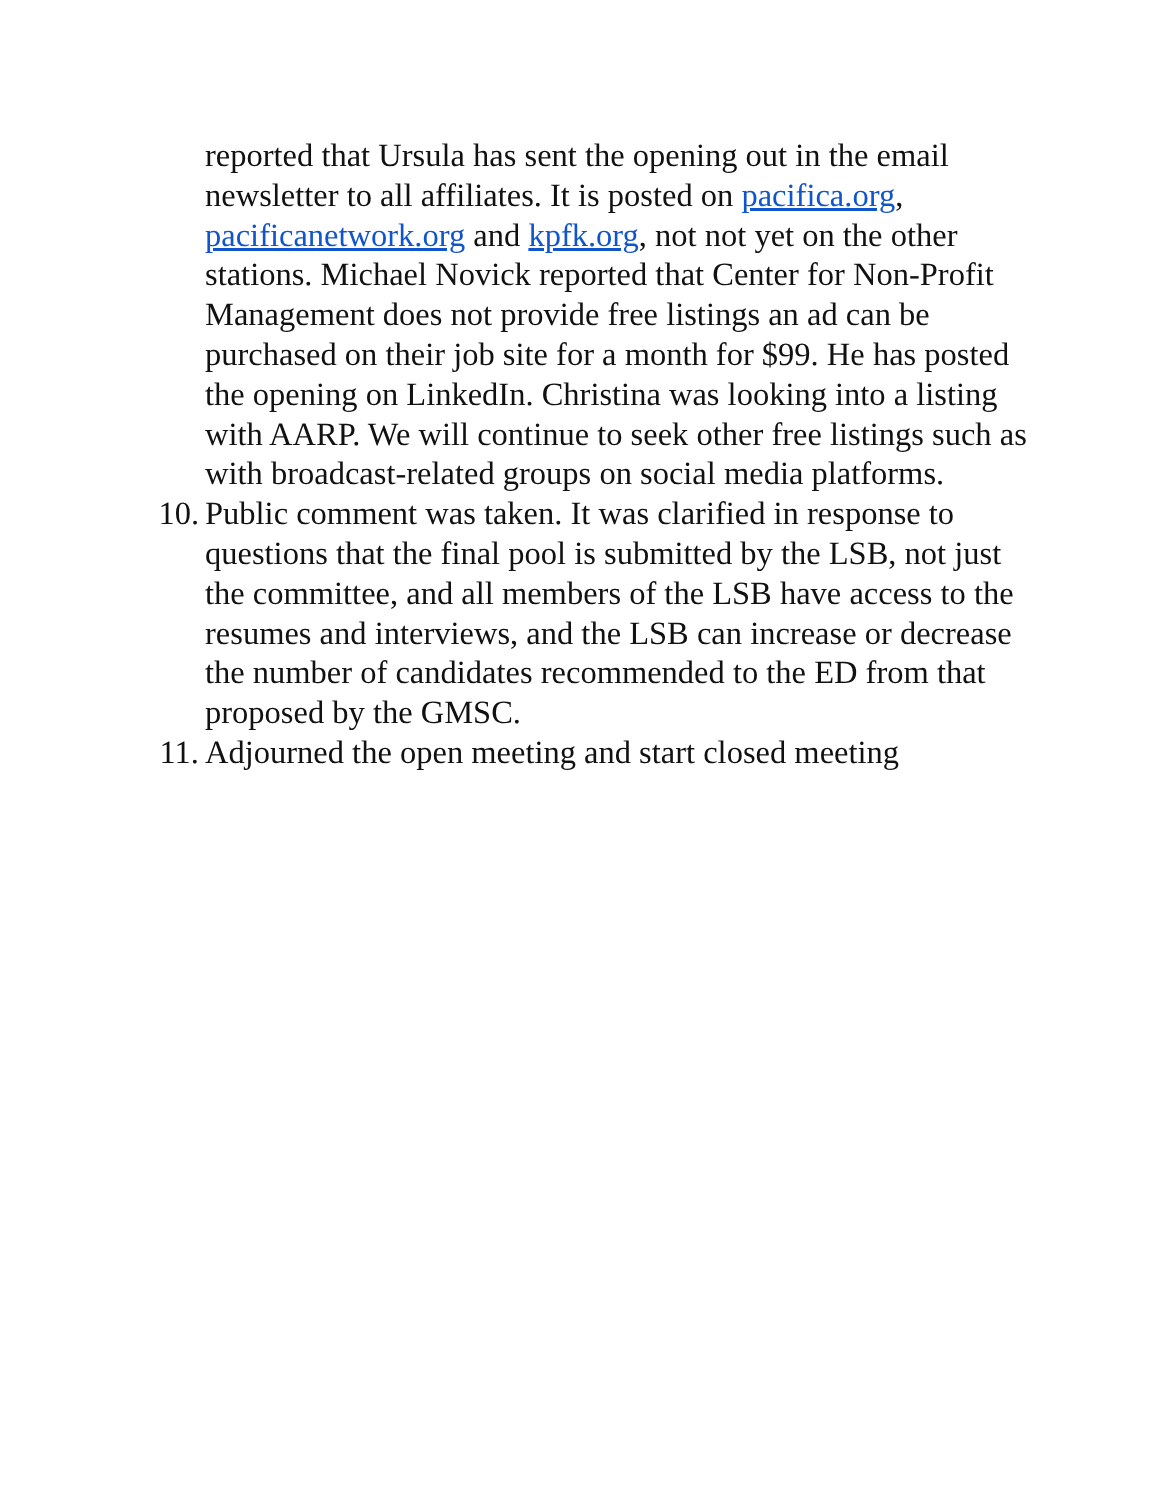reported that Ursula has sent the opening out in the email newsletter to all affiliates. It is posted on pacifica.org, pacificanetwork.org and kpfk.org, not not yet on the other stations. Michael Novick reported that Center for Non-Profit Management does not provide free listings an ad can be purchased on their job site for a month for $99. He has posted the opening on LinkedIn. Christina was looking into a listing with AARP. We will continue to seek other free listings such as with broadcast-related groups on social media platforms.
10. Public comment was taken. It was clarified in response to questions that the final pool is submitted by the LSB, not just the committee, and all members of the LSB have access to the resumes and interviews, and the LSB can increase or decrease the number of candidates recommended to the ED from that proposed by the GMSC.
11. Adjourned the open meeting and start closed meeting